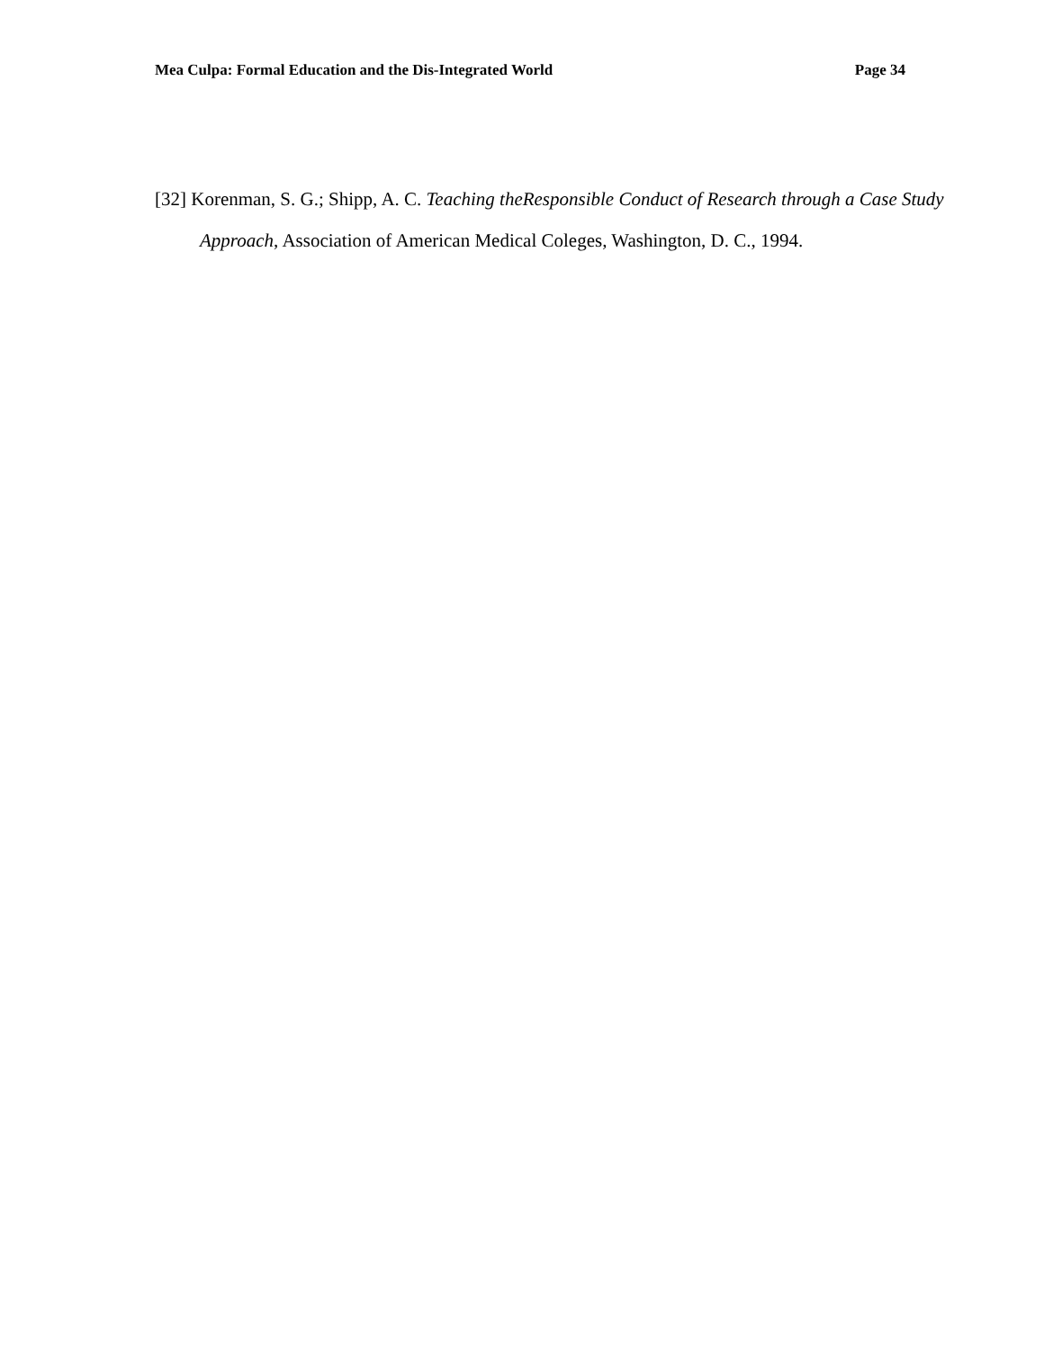Mea Culpa: Formal Education and the Dis-Integrated World Page 34
[32] Korenman, S. G.; Shipp, A. C. Teaching theResponsible Conduct of Research through a Case Study Approach, Association of American Medical Coleges, Washington, D. C., 1994.